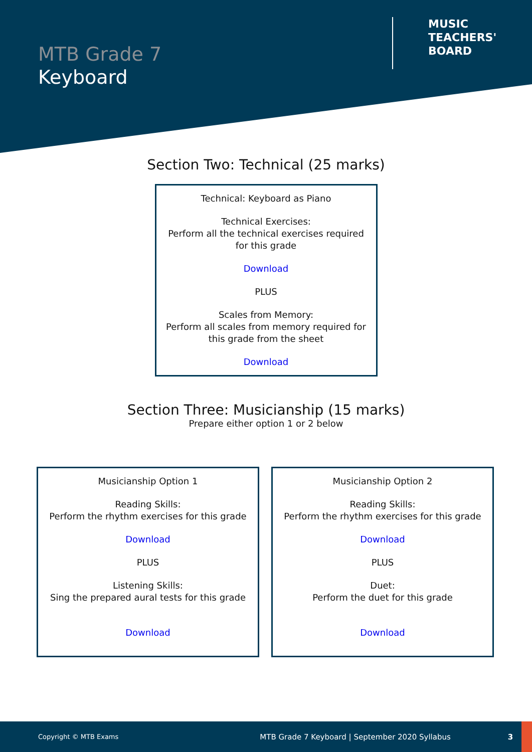MTB Grade 7
Keyboard
MUSIC
TEACHERS'
BOARD
Section Two: Technical (25 marks)
Technical: Keyboard as Piano
Technical Exercises:
Perform all the technical exercises required for this grade
Download
PLUS
Scales from Memory:
Perform all scales from memory required for this grade from the sheet
Download
Section Three: Musicianship (15 marks)
Prepare either option 1 or 2 below
Musicianship Option 1
Reading Skills:
Perform the rhythm exercises for this grade
Download
PLUS
Listening Skills:
Sing the prepared aural tests for this grade
Download
Musicianship Option 2
Reading Skills:
Perform the rhythm exercises for this grade
Download
PLUS
Duet:
Perform the duet for this grade
Download
Copyright © MTB Exams MTB Grade 7 Keyboard | September 2020 Syllabus 3